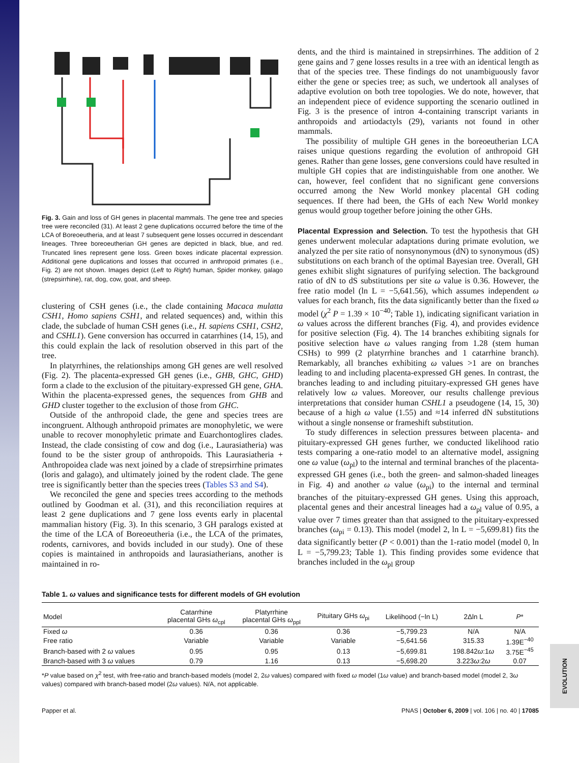Fig. 3. Gain and loss of GH genes in placental mammals. The gene tree and species tree were reconciled (31). At least 2 gene duplications occurred before the time of the LCA of Boreoeutheria, and at least 7 subsequent gene losses occurred in descendant lineages. Three boreoeutherian GH genes are depicted in black, blue, and red. Truncated lines represent gene loss. Green boxes indicate placental expression. Additional gene duplications and losses that occurred in anthropoid primates (i.e., Fig. 2) are not shown. Images depict (Left to Right) human, Spider monkey, galago (strepsirrhine), rat, dog, cow, goat, and sheep.
clustering of CSH genes (i.e., the clade containing Macaca mulatta CSH1, Homo sapiens CSH1, and related sequences) and, within this clade, the subclade of human CSH genes (i.e., H. sapiens CSH1, CSH2, and CSHL1). Gene conversion has occurred in catarrhines (14, 15), and this could explain the lack of resolution observed in this part of the tree.
In platyrrhines, the relationships among GH genes are well resolved (Fig. 2). The placenta-expressed GH genes (i.e., GHB, GHC, GHD) form a clade to the exclusion of the pituitary-expressed GH gene, GHA. Within the placenta-expressed genes, the sequences from GHB and GHD cluster together to the exclusion of those from GHC.
Outside of the anthropoid clade, the gene and species trees are incongruent. Although anthropoid primates are monophyletic, we were unable to recover monophyletic primate and Euarchontoglires clades. Instead, the clade consisting of cow and dog (i.e., Laurasiatheria) was found to be the sister group of anthropoids. This Laurasiatheria + Anthropoidea clade was next joined by a clade of strepsirrhine primates (loris and galago), and ultimately joined by the rodent clade. The gene tree is significantly better than the species trees (Tables S3 and S4).
We reconciled the gene and species trees according to the methods outlined by Goodman et al. (31), and this reconciliation requires at least 2 gene duplications and 7 gene loss events early in placental mammalian history (Fig. 3). In this scenario, 3 GH paralogs existed at the time of the LCA of Boreoeutheria (i.e., the LCA of the primates, rodents, carnivores, and bovids included in our study). One of these copies is maintained in anthropoids and laurasiatherians, another is maintained in ro-
dents, and the third is maintained in strepsirrhines. The addition of 2 gene gains and 7 gene losses results in a tree with an identical length as that of the species tree. These findings do not unambiguously favor either the gene or species tree; as such, we undertook all analyses of adaptive evolution on both tree topologies. We do note, however, that an independent piece of evidence supporting the scenario outlined in Fig. 3 is the presence of intron 4-containing transcript variants in anthropoids and artiodactyls (29), variants not found in other mammals.
The possibility of multiple GH genes in the boreoeutherian LCA raises unique questions regarding the evolution of anthropoid GH genes. Rather than gene losses, gene conversions could have resulted in multiple GH copies that are indistinguishable from one another. We can, however, feel confident that no significant gene conversions occurred among the New World monkey placental GH coding sequences. If there had been, the GHs of each New World monkey genus would group together before joining the other GHs.
Placental Expression and Selection. To test the hypothesis that GH genes underwent molecular adaptations during primate evolution, we analyzed the per site ratio of nonsynonymous (dN) to synonymous (dS) substitutions on each branch of the optimal Bayesian tree. Overall, GH genes exhibit slight signatures of purifying selection. The background ratio of dN to dS substitutions per site ω value is 0.36. However, the free ratio model (ln L = −5,641.56), which assumes independent ω values for each branch, fits the data significantly better than the fixed ω model (χ<sup>2</sup> P = 1.39 × 10<sup>−40</sup>; Table 1), indicating significant variation in ω values across the different branches (Fig. 4), and provides evidence for positive selection (Fig. 4). The 14 branches exhibiting signals for positive selection have ω values ranging from 1.28 (stem human CSHs) to 999 (2 platyrrhine branches and 1 catarrhine branch). Remarkably, all branches exhibiting ω values >1 are on branches leading to and including placenta-expressed GH genes. In contrast, the branches leading to and including pituitary-expressed GH genes have relatively low ω values. Moreover, our results challenge previous interpretations that consider human CSHL1 a pseudogene (14, 15, 30) because of a high ω value (1.55) and ≈14 inferred dN substitutions without a single nonsense or frameshift substitution.
To study differences in selection pressures between placenta- and pituitary-expressed GH genes further, we conducted likelihood ratio tests comparing a one-ratio model to an alternative model, assigning one ω value (ω<sub>pl</sub>) to the internal and terminal branches of the placenta-expressed GH genes (i.e., both the green- and salmon-shaded lineages in Fig. 4) and another ω value (ω<sub>pi</sub>) to the internal and terminal branches of the pituitary-expressed GH genes. Using this approach, placental genes and their ancestral lineages had a ω<sub>pl</sub> value of 0.95, a value over 7 times greater than that assigned to the pituitary-expressed branches (ω<sub>pi</sub> = 0.13). This model (model 2, ln L = −5,699.81) fits the data significantly better (P < 0.001) than the 1-ratio model (model 0, ln L = −5,799.23; Table 1). This finding provides some evidence that branches included in the ω<sub>pl</sub> group
Table 1. ω values and significance tests for different models of GH evolution
| Model | Catarrhine placental GHs ω<sub>cpl</sub> | Platyrrhine placental GHs ω<sub>ppl</sub> | Pituitary GHs ω<sub>pi</sub> | Likelihood (−ln L) | 2Δln L | P * |
| --- | --- | --- | --- | --- | --- | --- |
| Fixed ω | 0.36 | 0.36 | 0.36 | −5,799.23 | N/A | N/A |
| Free ratio | Variable | Variable | Variable | −5,641.56 | 315.33 | 1.39E<sup>−40</sup> |
| Branch-based with 2 ω values | 0.95 | 0.95 | 0.13 | −5,699.81 | 198.842 ω :1 ω | 3.75E<sup>−45</sup> |
| Branch-based with 3 ω values | 0.79 | 1.16 | 0.13 | −5,698.20 | 3.223 ω :2 ω | 0.07 |
*P value based on χ<sup>2</sup> test, with free-ratio and branch-based models (model 2, 2ω values) compared with fixed ω model (1ω value) and branch-based model (model 2, 3ω values) compared with branch-based model (2ω values). N/A, not applicable.
Papper et al. PNAS | October 6, 2009 | vol. 106 | no. 40 | 17085
EVOLUTION